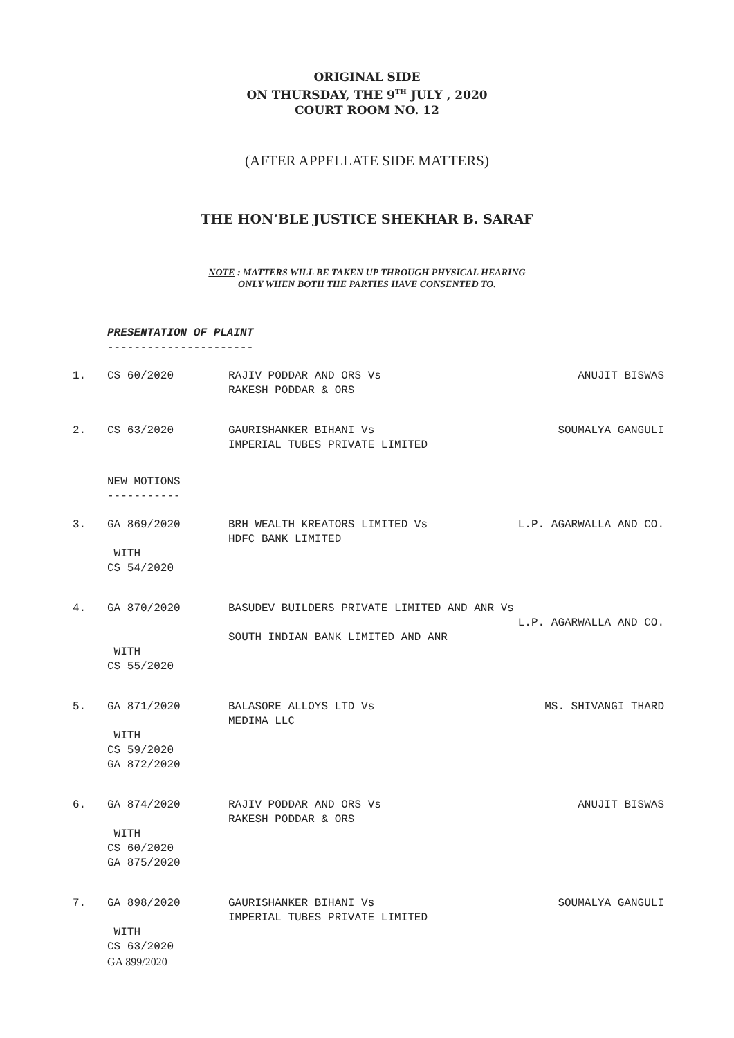ORIGINAL SIDE
ON THURSDAY, THE 9<sup>TH</sup> JULY , 2020
COURT ROOM NO. 12
(AFTER APPELLATE SIDE MATTERS)
THE HON’BLE JUSTICE SHEKHAR B. SARAF
NOTE : MATTERS WILL BE TAKEN UP THROUGH PHYSICAL HEARING
ONLY WHEN BOTH THE PARTIES HAVE CONSENTED TO.
PRESENTATION OF PLAINT
----------------------
1. CS 60/2020 RAJIV PODDAR AND ORS Vs
RAKESH PODDAR & ORS
ANUJIT BISWAS
2. CS 63/2020 GAURISHANKER BIHANI Vs
IMPERIAL TUBES PRIVATE LIMITED
SOUMALYA GANGULI
NEW MOTIONS
-----------
3. GA 869/2020
WITH
CS 54/2020
BRH WEALTH KREATORS LIMITED Vs
HDFC BANK LIMITED
L.P. AGARWALLA AND CO.
4. GA 870/2020
WITH
CS 55/2020
BASUDEV BUILDERS PRIVATE LIMITED AND ANR Vs
L.P. AGARWALLA AND CO.
SOUTH INDIAN BANK LIMITED AND ANR
5. GA 871/2020
WITH
CS 59/2020
GA 872/2020
BALASORE ALLOYS LTD Vs
MEDIMA LLC
MS. SHIVANGI THARD
6. GA 874/2020
WITH
CS 60/2020
GA 875/2020
RAJIV PODDAR AND ORS Vs
RAKESH PODDAR & ORS
ANUJIT BISWAS
7. GA 898/2020
WITH
CS 63/2020
GA 899/2020
GAURISHANKER BIHANI Vs
IMPERIAL TUBES PRIVATE LIMITED
SOUMALYA GANGULI